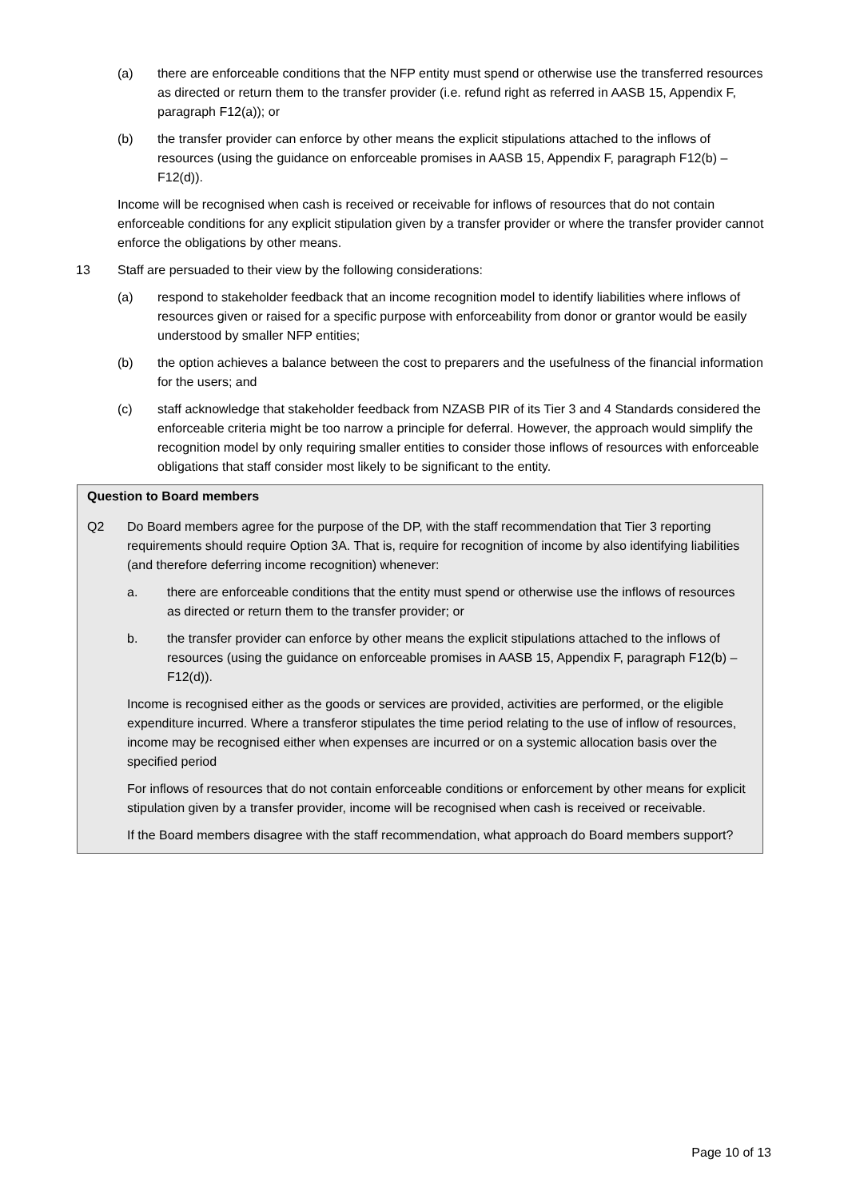(a) there are enforceable conditions that the NFP entity must spend or otherwise use the transferred resources as directed or return them to the transfer provider (i.e. refund right as referred in AASB 15, Appendix F, paragraph F12(a)); or
(b) the transfer provider can enforce by other means the explicit stipulations attached to the inflows of resources (using the guidance on enforceable promises in AASB 15, Appendix F, paragraph F12(b) – F12(d)).
Income will be recognised when cash is received or receivable for inflows of resources that do not contain enforceable conditions for any explicit stipulation given by a transfer provider or where the transfer provider cannot enforce the obligations by other means.
13 Staff are persuaded to their view by the following considerations:
(a) respond to stakeholder feedback that an income recognition model to identify liabilities where inflows of resources given or raised for a specific purpose with enforceability from donor or grantor would be easily understood by smaller NFP entities;
(b) the option achieves a balance between the cost to preparers and the usefulness of the financial information for the users; and
(c) staff acknowledge that stakeholder feedback from NZASB PIR of its Tier 3 and 4 Standards considered the enforceable criteria might be too narrow a principle for deferral. However, the approach would simplify the recognition model by only requiring smaller entities to consider those inflows of resources with enforceable obligations that staff consider most likely to be significant to the entity.
Question to Board members
Q2 Do Board members agree for the purpose of the DP, with the staff recommendation that Tier 3 reporting requirements should require Option 3A. That is, require for recognition of income by also identifying liabilities (and therefore deferring income recognition) whenever:
a. there are enforceable conditions that the entity must spend or otherwise use the inflows of resources as directed or return them to the transfer provider; or
b. the transfer provider can enforce by other means the explicit stipulations attached to the inflows of resources (using the guidance on enforceable promises in AASB 15, Appendix F, paragraph F12(b) – F12(d)).
Income is recognised either as the goods or services are provided, activities are performed, or the eligible expenditure incurred. Where a transferor stipulates the time period relating to the use of inflow of resources, income may be recognised either when expenses are incurred or on a systemic allocation basis over the specified period
For inflows of resources that do not contain enforceable conditions or enforcement by other means for explicit stipulation given by a transfer provider, income will be recognised when cash is received or receivable.
If the Board members disagree with the staff recommendation, what approach do Board members support?
Page 10 of 13